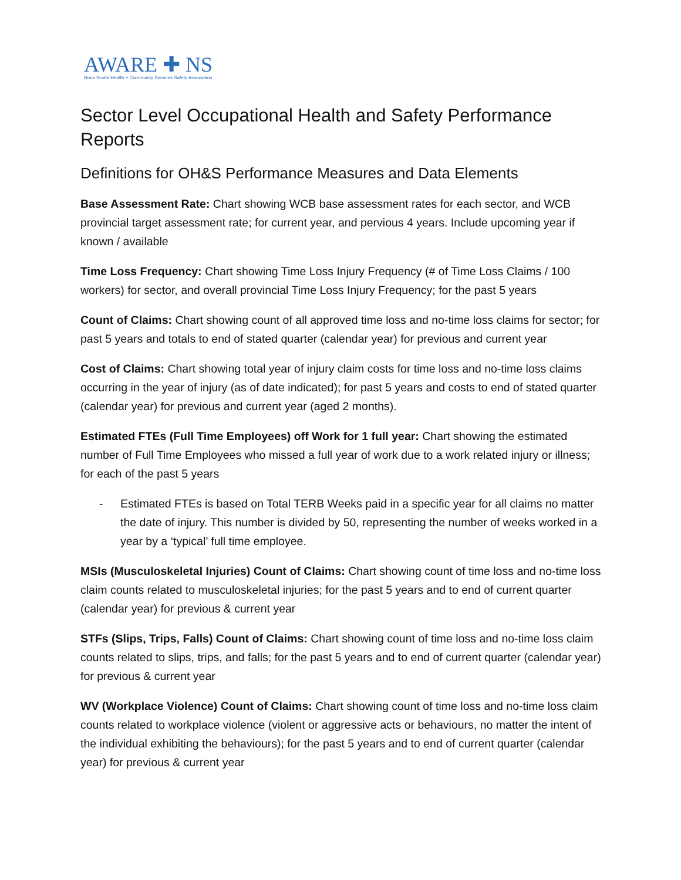AWARE ✚ NS
Nova Scotia Health + Community Services Safety Association
Sector Level Occupational Health and Safety Performance Reports
Definitions for OH&S Performance Measures and Data Elements
Base Assessment Rate: Chart showing WCB base assessment rates for each sector, and WCB provincial target assessment rate; for current year, and pervious 4 years. Include upcoming year if known / available
Time Loss Frequency: Chart showing Time Loss Injury Frequency (# of Time Loss Claims / 100 workers) for sector, and overall provincial Time Loss Injury Frequency; for the past 5 years
Count of Claims: Chart showing count of all approved time loss and no-time loss claims for sector; for past 5 years and totals to end of stated quarter (calendar year) for previous and current year
Cost of Claims: Chart showing total year of injury claim costs for time loss and no-time loss claims occurring in the year of injury (as of date indicated); for past 5 years and costs to end of stated quarter (calendar year) for previous and current year (aged 2 months).
Estimated FTEs (Full Time Employees) off Work for 1 full year: Chart showing the estimated number of Full Time Employees who missed a full year of work due to a work related injury or illness; for each of the past 5 years
- Estimated FTEs is based on Total TERB Weeks paid in a specific year for all claims no matter the date of injury. This number is divided by 50, representing the number of weeks worked in a year by a ‘typical’ full time employee.
MSIs (Musculoskeletal Injuries) Count of Claims: Chart showing count of time loss and no-time loss claim counts related to musculoskeletal injuries; for the past 5 years and to end of current quarter (calendar year) for previous & current year
STFs (Slips, Trips, Falls) Count of Claims: Chart showing count of time loss and no-time loss claim counts related to slips, trips, and falls; for the past 5 years and to end of current quarter (calendar year) for previous & current year
WV (Workplace Violence) Count of Claims: Chart showing count of time loss and no-time loss claim counts related to workplace violence (violent or aggressive acts or behaviours, no matter the intent of the individual exhibiting the behaviours); for the past 5 years and to end of current quarter (calendar year) for previous & current year